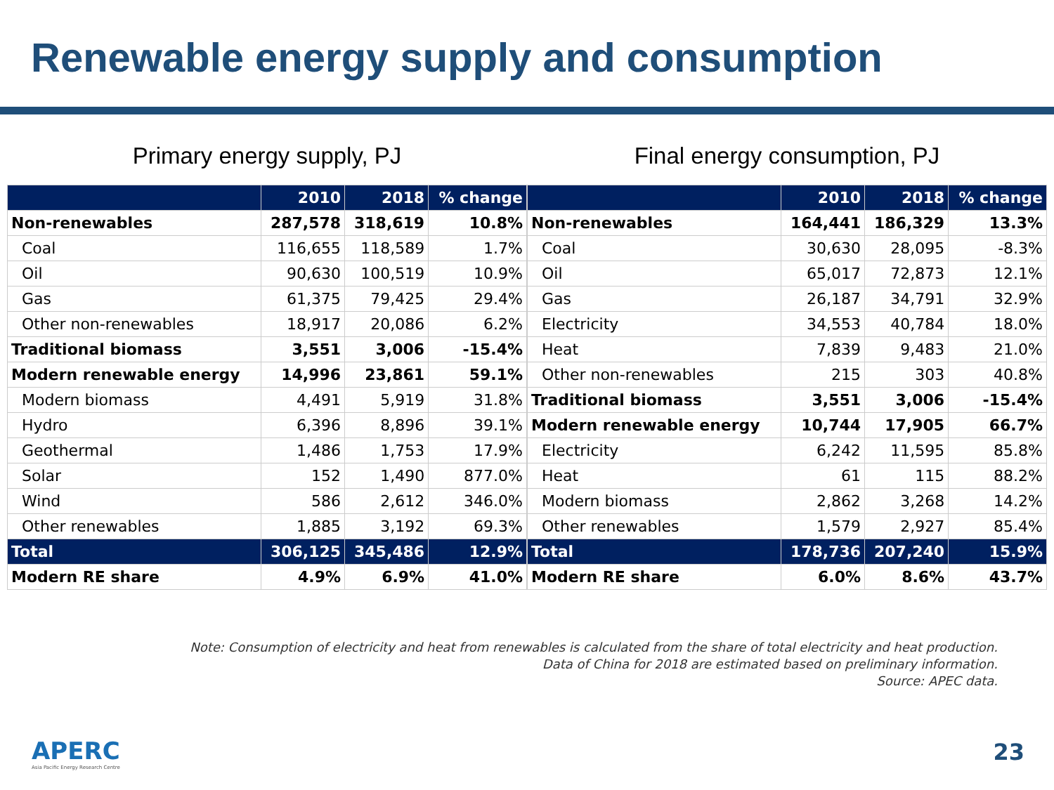Renewable energy supply and consumption
Primary energy supply, PJ
| | 2010 | 2018 | % change |
| --- | --- | --- | --- |
| Non-renewables | 287,578 | 318,619 | 10.8% |
| Coal | 116,655 | 118,589 | 1.7% |
| Oil | 90,630 | 100,519 | 10.9% |
| Gas | 61,375 | 79,425 | 29.4% |
| Other non-renewables | 18,917 | 20,086 | 6.2% |
| Traditional biomass | 3,551 | 3,006 | -15.4% |
| Modern renewable energy | 14,996 | 23,861 | 59.1% |
| Modern biomass | 4,491 | 5,919 | 31.8% |
| Hydro | 6,396 | 8,896 | 39.1% |
| Geothermal | 1,486 | 1,753 | 17.9% |
| Solar | 152 | 1,490 | 877.0% |
| Wind | 586 | 2,612 | 346.0% |
| Other renewables | 1,885 | 3,192 | 69.3% |
| Total | 306,125 | 345,486 | 12.9% |
| Modern RE share | 4.9% | 6.9% | 41.0% |
Final energy consumption, PJ
| | 2010 | 2018 | % change |
| --- | --- | --- | --- |
| Non-renewables | 164,441 | 186,329 | 13.3% |
| Coal | 30,630 | 28,095 | -8.3% |
| Oil | 65,017 | 72,873 | 12.1% |
| Gas | 26,187 | 34,791 | 32.9% |
| Electricity | 34,553 | 40,784 | 18.0% |
| Heat | 7,839 | 9,483 | 21.0% |
| Other non-renewables | 215 | 303 | 40.8% |
| Traditional biomass | 3,551 | 3,006 | -15.4% |
| Modern renewable energy | 10,744 | 17,905 | 66.7% |
| Electricity | 6,242 | 11,595 | 85.8% |
| Heat | 61 | 115 | 88.2% |
| Modern biomass | 2,862 | 3,268 | 14.2% |
| Other renewables | 1,579 | 2,927 | 85.4% |
| Total | 178,736 | 207,240 | 15.9% |
| Modern RE share | 6.0% | 8.6% | 43.7% |
Note: Consumption of electricity and heat from renewables is calculated from the share of total electricity and heat production.
Data of China for 2018 are estimated based on preliminary information.
Source: APEC data.
APERC
Asia Pacific Energy Research Centre
23